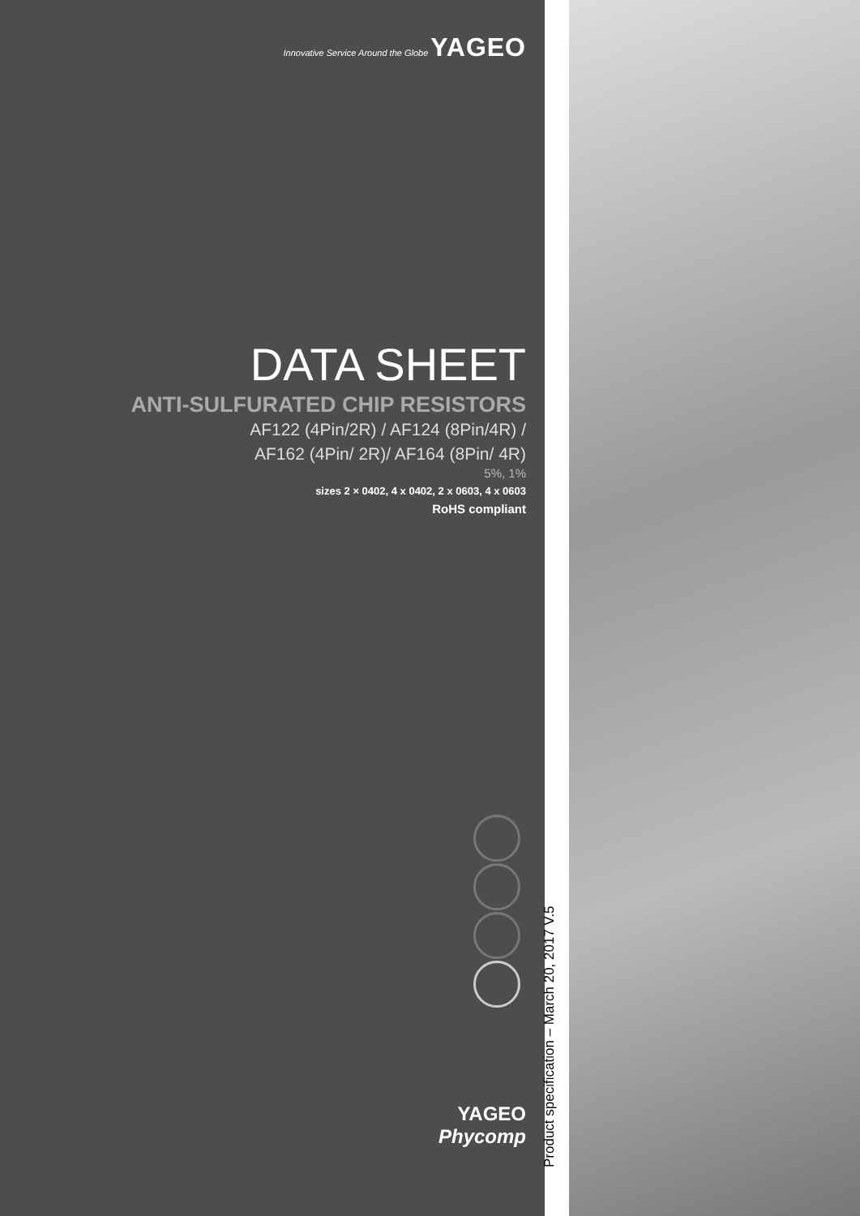Innovative Service Around the Globe YAGEO
DATA SHEET
ANTI-SULFURATED CHIP RESISTORS
AF122 (4Pin/2R) / AF124 (8Pin/4R) /
AF162 (4Pin/ 2R)/ AF164 (8Pin/ 4R)
5%, 1%
sizes 2 × 0402, 4 x 0402, 2 x 0603, 4 x 0603
RoHS compliant
YAGEO
Phycomp
Product specification – March 20, 2017 V.5